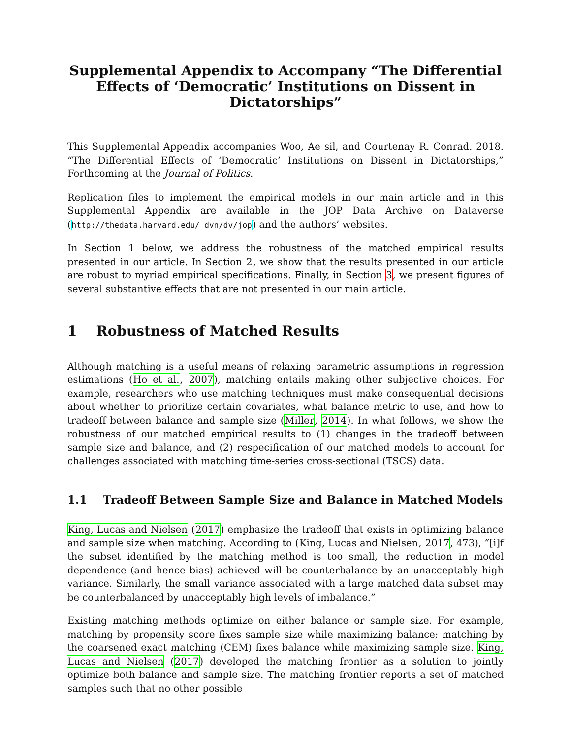Supplemental Appendix to Accompany “The Differential Effects of ‘Democratic’ Institutions on Dissent in Dictatorships”
This Supplemental Appendix accompanies Woo, Ae sil, and Courtenay R. Conrad. 2018. “The Differential Effects of ‘Democratic’ Institutions on Dissent in Dictatorships,” Forthcoming at the Journal of Politics.
Replication files to implement the empirical models in our main article and in this Supplemental Appendix are available in the JOP Data Archive on Dataverse (http://thedata.harvard.edu/ dvn/dv/jop) and the authors’ websites.
In Section 1 below, we address the robustness of the matched empirical results presented in our article. In Section 2, we show that the results presented in our article are robust to myriad empirical specifications. Finally, in Section 3, we present figures of several substantive effects that are not presented in our main article.
1 Robustness of Matched Results
Although matching is a useful means of relaxing parametric assumptions in regression estimations (Ho et al., 2007), matching entails making other subjective choices. For example, researchers who use matching techniques must make consequential decisions about whether to prioritize certain covariates, what balance metric to use, and how to tradeoff between balance and sample size (Miller, 2014). In what follows, we show the robustness of our matched empirical results to (1) changes in the tradeoff between sample size and balance, and (2) respecification of our matched models to account for challenges associated with matching time-series cross-sectional (TSCS) data.
1.1 Tradeoff Between Sample Size and Balance in Matched Models
King, Lucas and Nielsen (2017) emphasize the tradeoff that exists in optimizing balance and sample size when matching. According to (King, Lucas and Nielsen, 2017, 473), “[i]f the subset identified by the matching method is too small, the reduction in model dependence (and hence bias) achieved will be counterbalance by an unacceptably high variance. Similarly, the small variance associated with a large matched data subset may be counterbalanced by unacceptably high levels of imbalance.”
Existing matching methods optimize on either balance or sample size. For example, matching by propensity score fixes sample size while maximizing balance; matching by the coarsened exact matching (CEM) fixes balance while maximizing sample size. King, Lucas and Nielsen (2017) developed the matching frontier as a solution to jointly optimize both balance and sample size. The matching frontier reports a set of matched samples such that no other possible